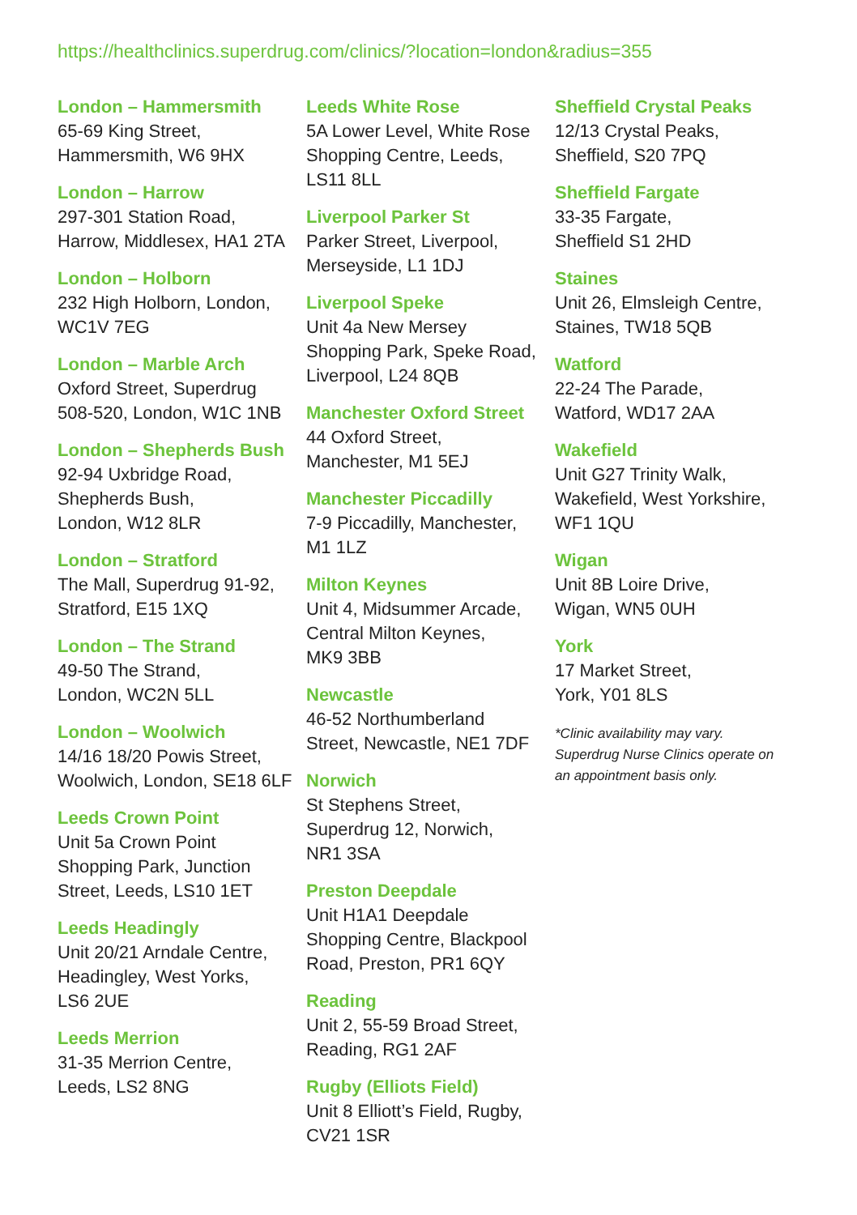https://healthclinics.superdrug.com/clinics/?location=london&radius=355
London – Hammersmith
65-69 King Street,
Hammersmith, W6 9HX
London – Harrow
297-301 Station Road,
Harrow, Middlesex, HA1 2TA
London – Holborn
232 High Holborn, London,
WC1V 7EG
London – Marble Arch
Oxford Street, Superdrug
508-520, London, W1C 1NB
London – Shepherds Bush
92-94 Uxbridge Road,
Shepherds Bush,
London, W12 8LR
London – Stratford
The Mall, Superdrug 91-92,
Stratford, E15 1XQ
London – The Strand
49-50 The Strand,
London, WC2N 5LL
London – Woolwich
14/16 18/20 Powis Street,
Woolwich, London, SE18 6LF
Leeds Crown Point
Unit 5a Crown Point
Shopping Park, Junction
Street, Leeds, LS10 1ET
Leeds Headingly
Unit 20/21 Arndale Centre,
Headingley, West Yorks,
LS6 2UE
Leeds Merrion
31-35 Merrion Centre,
Leeds, LS2 8NG
Leeds White Rose
5A Lower Level, White Rose
Shopping Centre, Leeds,
LS11 8LL
Liverpool Parker St
Parker Street, Liverpool,
Merseyside, L1 1DJ
Liverpool Speke
Unit 4a New Mersey
Shopping Park, Speke Road,
Liverpool, L24 8QB
Manchester Oxford Street
44 Oxford Street,
Manchester, M1 5EJ
Manchester Piccadilly
7-9 Piccadilly, Manchester,
M1 1LZ
Milton Keynes
Unit 4, Midsummer Arcade,
Central Milton Keynes,
MK9 3BB
Newcastle
46-52 Northumberland
Street, Newcastle, NE1 7DF
Norwich
St Stephens Street,
Superdrug 12, Norwich,
NR1 3SA
Preston Deepdale
Unit H1A1 Deepdale
Shopping Centre, Blackpool
Road, Preston, PR1 6QY
Reading
Unit 2, 55-59 Broad Street,
Reading, RG1 2AF
Rugby (Elliots Field)
Unit 8 Elliott’s Field, Rugby,
CV21 1SR
Sheffield Crystal Peaks
12/13 Crystal Peaks,
Sheffield, S20 7PQ
Sheffield Fargate
33-35 Fargate,
Sheffield S1 2HD
Staines
Unit 26, Elmsleigh Centre,
Staines, TW18 5QB
Watford
22-24 The Parade,
Watford, WD17 2AA
Wakefield
Unit G27 Trinity Walk,
Wakefield, West Yorkshire,
WF1 1QU
Wigan
Unit 8B Loire Drive,
Wigan, WN5 0UH
York
17 Market Street,
York, Y01 8LS
*Clinic availability may vary.
Superdrug Nurse Clinics operate on
an appointment basis only.